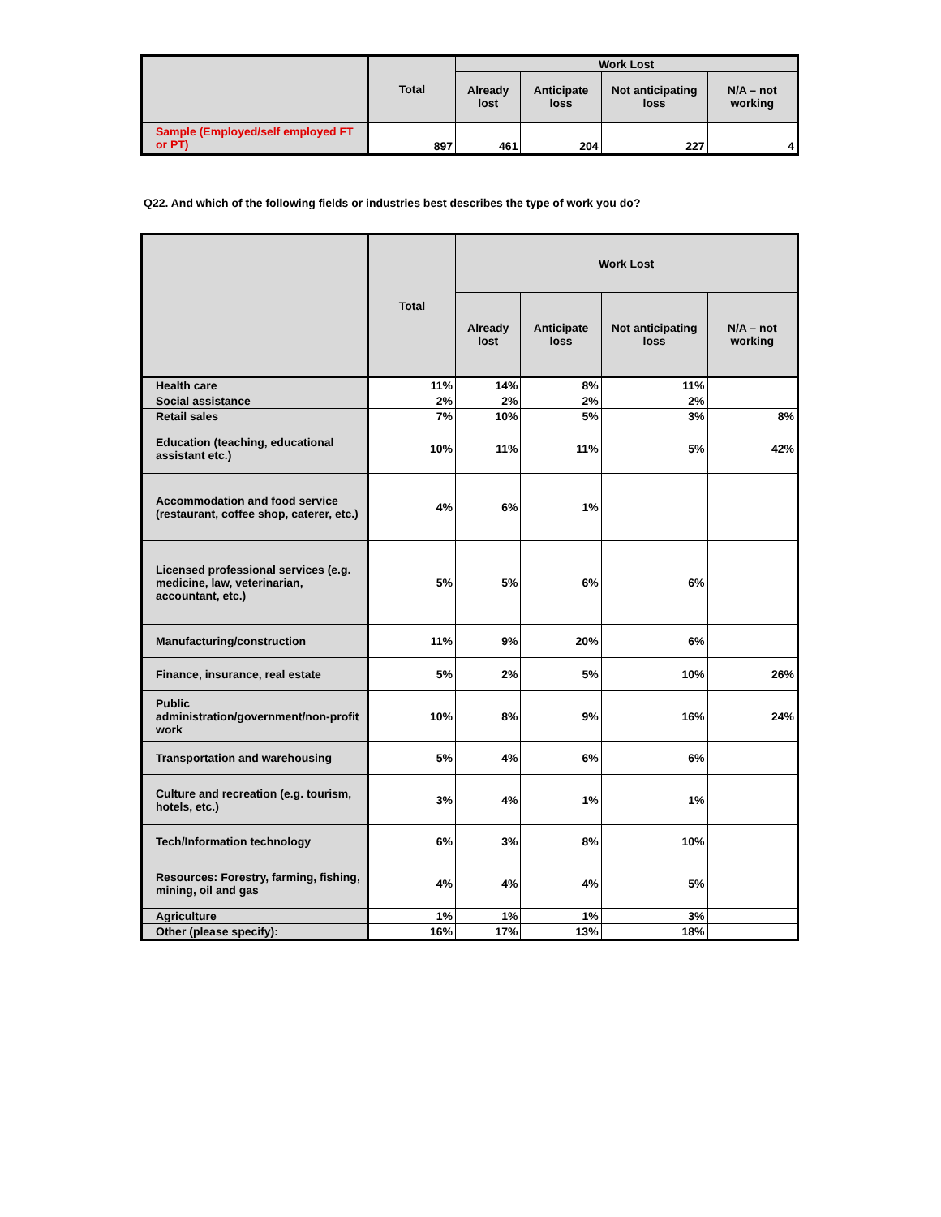| | Total | Work Lost | | | |
| --- | --- | --- | --- | --- | --- |
| | | Already lost | Anticipate loss | Not anticipating loss | N/A – not working |
| Sample (Employed/self employed FT or PT) | 897 | 461 | 204 | 227 | 4 |
Q22. And which of the following fields or industries best describes the type of work you do?
| | Total | Work Lost | | | |
| --- | --- | --- | --- | --- | --- |
| | | Already lost | Anticipate loss | Not anticipating loss | N/A – not working |
| Health care | 11% | 14% | 8% | 11% | |
| Social assistance | 2% | 2% | 2% | 2% | |
| Retail sales | 7% | 10% | 5% | 3% | 8% |
| Education (teaching, educational assistant etc.) | 10% | 11% | 11% | 5% | 42% |
| Accommodation and food service (restaurant, coffee shop, caterer, etc.) | 4% | 6% | 1% | | |
| Licensed professional services (e.g. medicine, law, veterinarian, accountant, etc.) | 5% | 5% | 6% | 6% | |
| Manufacturing/construction | 11% | 9% | 20% | 6% | |
| Finance, insurance, real estate | 5% | 2% | 5% | 10% | 26% |
| Public administration/government/non-profit work | 10% | 8% | 9% | 16% | 24% |
| Transportation and warehousing | 5% | 4% | 6% | 6% | |
| Culture and recreation (e.g. tourism, hotels, etc.) | 3% | 4% | 1% | 1% | |
| Tech/Information technology | 6% | 3% | 8% | 10% | |
| Resources: Forestry, farming, fishing, mining, oil and gas | 4% | 4% | 4% | 5% | |
| Agriculture | 1% | 1% | 1% | 3% | |
| Other (please specify): | 16% | 17% | 13% | 18% | |